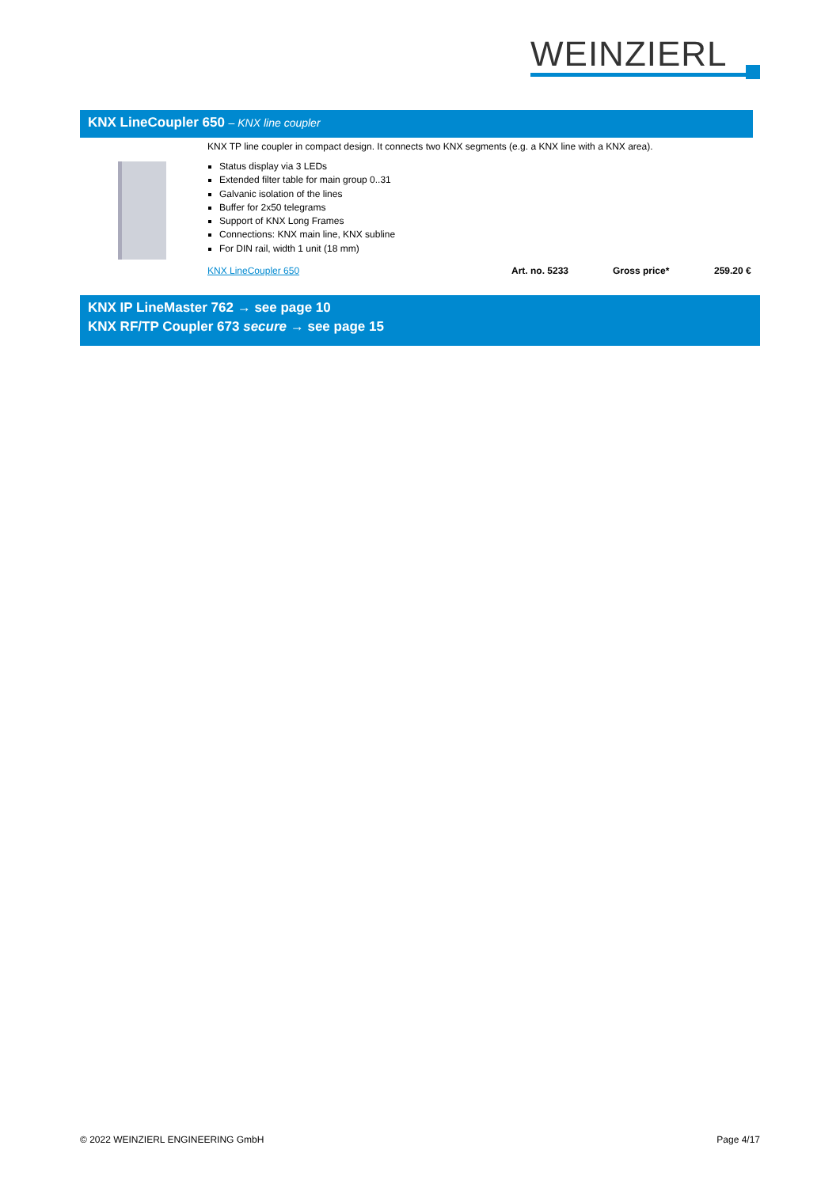WEINZIERL
KNX LineCoupler 650 – KNX line coupler
KNX TP line coupler in compact design. It connects two KNX segments (e.g. a KNX line with a KNX area).
Status display via 3 LEDs
Extended filter table for main group 0..31
Galvanic isolation of the lines
Buffer for 2x50 telegrams
Support of KNX Long Frames
Connections: KNX main line, KNX subline
For DIN rail, width 1 unit (18 mm)
KNX LineCoupler 650 Art. no. 5233 Gross price* 259.20 €
KNX IP LineMaster 762 → see page 10
KNX RF/TP Coupler 673 secure → see page 15
© 2022 WEINZIERL ENGINEERING GmbH Page 4/17